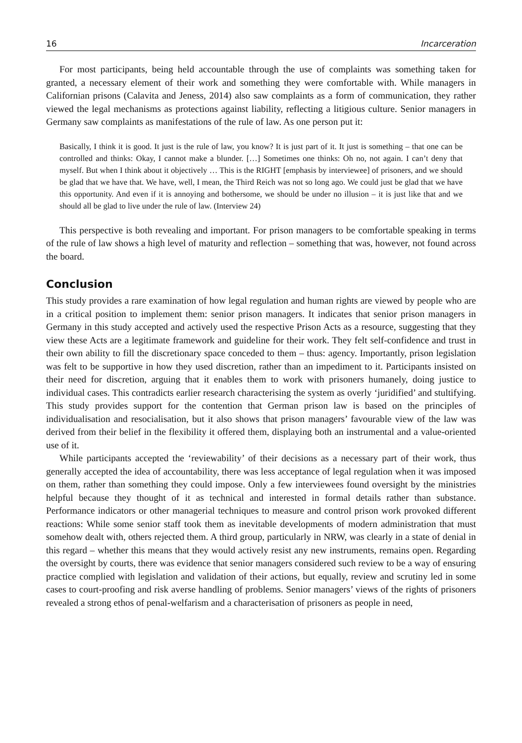16 Incarceration
For most participants, being held accountable through the use of complaints was something taken for granted, a necessary element of their work and something they were comfortable with. While managers in Californian prisons (Calavita and Jeness, 2014) also saw complaints as a form of communication, they rather viewed the legal mechanisms as protections against liability, reflecting a litigious culture. Senior managers in Germany saw complaints as manifestations of the rule of law. As one person put it:
Basically, I think it is good. It just is the rule of law, you know? It is just part of it. It just is something – that one can be controlled and thinks: Okay, I cannot make a blunder. […] Sometimes one thinks: Oh no, not again. I can’t deny that myself. But when I think about it objectively … This is the RIGHT [emphasis by interviewee] of prisoners, and we should be glad that we have that. We have, well, I mean, the Third Reich was not so long ago. We could just be glad that we have this opportunity. And even if it is annoying and bothersome, we should be under no illusion – it is just like that and we should all be glad to live under the rule of law. (Interview 24)
This perspective is both revealing and important. For prison managers to be comfortable speaking in terms of the rule of law shows a high level of maturity and reflection – something that was, however, not found across the board.
Conclusion
This study provides a rare examination of how legal regulation and human rights are viewed by people who are in a critical position to implement them: senior prison managers. It indicates that senior prison managers in Germany in this study accepted and actively used the respective Prison Acts as a resource, suggesting that they view these Acts are a legitimate framework and guideline for their work. They felt self-confidence and trust in their own ability to fill the discretionary space conceded to them – thus: agency. Importantly, prison legislation was felt to be supportive in how they used discretion, rather than an impediment to it. Participants insisted on their need for discretion, arguing that it enables them to work with prisoners humanely, doing justice to individual cases. This contradicts earlier research characterising the system as overly ‘juridified’ and stultifying. This study provides support for the contention that German prison law is based on the principles of individualisation and resocialisation, but it also shows that prison managers’ favourable view of the law was derived from their belief in the flexibility it offered them, displaying both an instrumental and a value-oriented use of it.
While participants accepted the ‘reviewability’ of their decisions as a necessary part of their work, thus generally accepted the idea of accountability, there was less acceptance of legal regulation when it was imposed on them, rather than something they could impose. Only a few interviewees found oversight by the ministries helpful because they thought of it as technical and interested in formal details rather than substance. Performance indicators or other managerial techniques to measure and control prison work provoked different reactions: While some senior staff took them as inevitable developments of modern administration that must somehow dealt with, others rejected them. A third group, particularly in NRW, was clearly in a state of denial in this regard – whether this means that they would actively resist any new instruments, remains open. Regarding the oversight by courts, there was evidence that senior managers considered such review to be a way of ensuring practice complied with legislation and validation of their actions, but equally, review and scrutiny led in some cases to court-proofing and risk averse handling of problems. Senior managers’ views of the rights of prisoners revealed a strong ethos of penal-welfarism and a characterisation of prisoners as people in need,